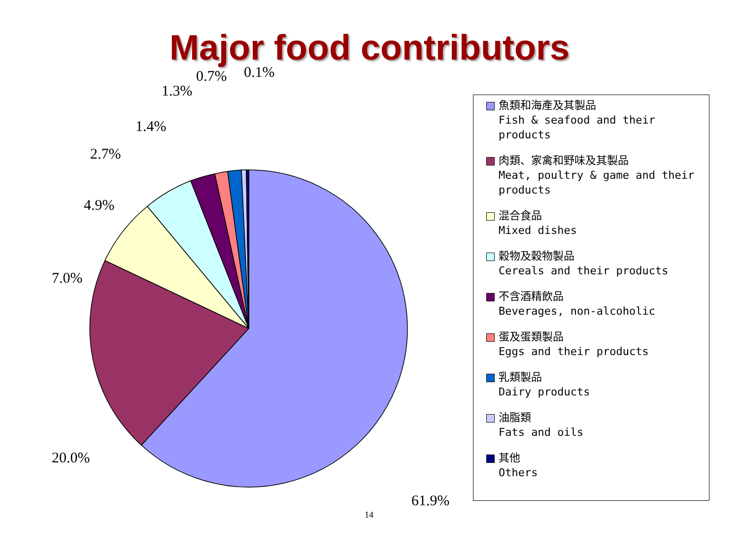Major food contributors
0.7% 0.1%
1.3%
1.4%
2.7%
4.9%
7.0%
20.0%
61.9%
魚類和海產及其製品
Fish & seafood and their products
肉類、家禽和野味及其製品
Meat, poultry & game and their products
混合食品
Mixed dishes
穀物及穀物製品
Cereals and their products
不含酒精飲品
Beverages, non-alcoholic
蛋及蛋類製品
Eggs and their products
乳類製品
Dairy products
油脂類
Fats and oils
其他
Others
14